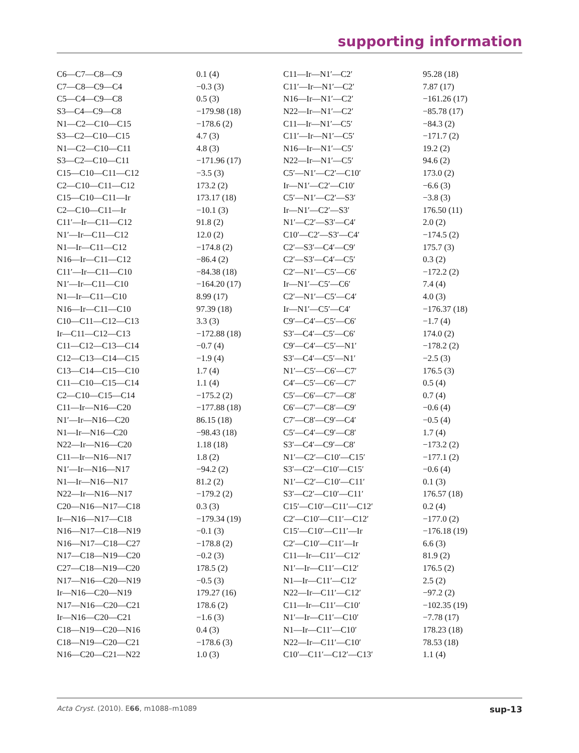supporting information
| C6—C7—C8—C9 | 0.1 (4) | C11—Ir—N1′—C2′ | 95.28 (18) |
| C7—C8—C9—C4 | −0.3 (3) | C11′—Ir—N1′—C2′ | 7.87 (17) |
| C5—C4—C9—C8 | 0.5 (3) | N16—Ir—N1′—C2′ | −161.26 (17) |
| S3—C4—C9—C8 | −179.98 (18) | N22—Ir—N1′—C2′ | −85.78 (17) |
| N1—C2—C10—C15 | −178.6 (2) | C11—Ir—N1′—C5′ | −84.3 (2) |
| S3—C2—C10—C15 | 4.7 (3) | C11′—Ir—N1′—C5′ | −171.7 (2) |
| N1—C2—C10—C11 | 4.8 (3) | N16—Ir—N1′—C5′ | 19.2 (2) |
| S3—C2—C10—C11 | −171.96 (17) | N22—Ir—N1′—C5′ | 94.6 (2) |
| C15—C10—C11—C12 | −3.5 (3) | C5′—N1′—C2′—C10′ | 173.0 (2) |
| C2—C10—C11—C12 | 173.2 (2) | Ir—N1′—C2′—C10′ | −6.6 (3) |
| C15—C10—C11—Ir | 173.17 (18) | C5′—N1′—C2′—S3′ | −3.8 (3) |
| C2—C10—C11—Ir | −10.1 (3) | Ir—N1′—C2′—S3′ | 176.50 (11) |
| C11′—Ir—C11—C12 | 91.8 (2) | N1′—C2′—S3′—C4′ | 2.0 (2) |
| N1′—Ir—C11—C12 | 12.0 (2) | C10′—C2′—S3′—C4′ | −174.5 (2) |
| N1—Ir—C11—C12 | −174.8 (2) | C2′—S3′—C4′—C9′ | 175.7 (3) |
| N16—Ir—C11—C12 | −86.4 (2) | C2′—S3′—C4′—C5′ | 0.3 (2) |
| C11′—Ir—C11—C10 | −84.38 (18) | C2′—N1′—C5′—C6′ | −172.2 (2) |
| N1′—Ir—C11—C10 | −164.20 (17) | Ir—N1′—C5′—C6′ | 7.4 (4) |
| N1—Ir—C11—C10 | 8.99 (17) | C2′—N1′—C5′—C4′ | 4.0 (3) |
| N16—Ir—C11—C10 | 97.39 (18) | Ir—N1′—C5′—C4′ | −176.37 (18) |
| C10—C11—C12—C13 | 3.3 (3) | C9′—C4′—C5′—C6′ | −1.7 (4) |
| Ir—C11—C12—C13 | −172.88 (18) | S3′—C4′—C5′—C6′ | 174.0 (2) |
| C11—C12—C13—C14 | −0.7 (4) | C9′—C4′—C5′—N1′ | −178.2 (2) |
| C12—C13—C14—C15 | −1.9 (4) | S3′—C4′—C5′—N1′ | −2.5 (3) |
| C13—C14—C15—C10 | 1.7 (4) | N1′—C5′—C6′—C7′ | 176.5 (3) |
| C11—C10—C15—C14 | 1.1 (4) | C4′—C5′—C6′—C7′ | 0.5 (4) |
| C2—C10—C15—C14 | −175.2 (2) | C5′—C6′—C7′—C8′ | 0.7 (4) |
| C11—Ir—N16—C20 | −177.88 (18) | C6′—C7′—C8′—C9′ | −0.6 (4) |
| N1′—Ir—N16—C20 | 86.15 (18) | C7′—C8′—C9′—C4′ | −0.5 (4) |
| N1—Ir—N16—C20 | −98.43 (18) | C5′—C4′—C9′—C8′ | 1.7 (4) |
| N22—Ir—N16—C20 | 1.18 (18) | S3′—C4′—C9′—C8′ | −173.2 (2) |
| C11—Ir—N16—N17 | 1.8 (2) | N1′—C2′—C10′—C15′ | −177.1 (2) |
| N1′—Ir—N16—N17 | −94.2 (2) | S3′—C2′—C10′—C15′ | −0.6 (4) |
| N1—Ir—N16—N17 | 81.2 (2) | N1′—C2′—C10′—C11′ | 0.1 (3) |
| N22—Ir—N16—N17 | −179.2 (2) | S3′—C2′—C10′—C11′ | 176.57 (18) |
| C20—N16—N17—C18 | 0.3 (3) | C15′—C10′—C11′—C12′ | 0.2 (4) |
| Ir—N16—N17—C18 | −179.34 (19) | C2′—C10′—C11′—C12′ | −177.0 (2) |
| N16—N17—C18—N19 | −0.1 (3) | C15′—C10′—C11′—Ir | −176.18 (19) |
| N16—N17—C18—C27 | −178.8 (2) | C2′—C10′—C11′—Ir | 6.6 (3) |
| N17—C18—N19—C20 | −0.2 (3) | C11—Ir—C11′—C12′ | 81.9 (2) |
| C27—C18—N19—C20 | 178.5 (2) | N1′—Ir—C11′—C12′ | 176.5 (2) |
| N17—N16—C20—N19 | −0.5 (3) | N1—Ir—C11′—C12′ | 2.5 (2) |
| Ir—N16—C20—N19 | 179.27 (16) | N22—Ir—C11′—C12′ | −97.2 (2) |
| N17—N16—C20—C21 | 178.6 (2) | C11—Ir—C11′—C10′ | −102.35 (19) |
| Ir—N16—C20—C21 | −1.6 (3) | N1′—Ir—C11′—C10′ | −7.78 (17) |
| C18—N19—C20—N16 | 0.4 (3) | N1—Ir—C11′—C10′ | 178.23 (18) |
| C18—N19—C20—C21 | −178.6 (3) | N22—Ir—C11′—C10′ | 78.53 (18) |
| N16—C20—C21—N22 | 1.0 (3) | C10′—C11′—C12′—C13′ | 1.1 (4) |
Acta Cryst. (2010). E66, m1088–m1089 sup-13